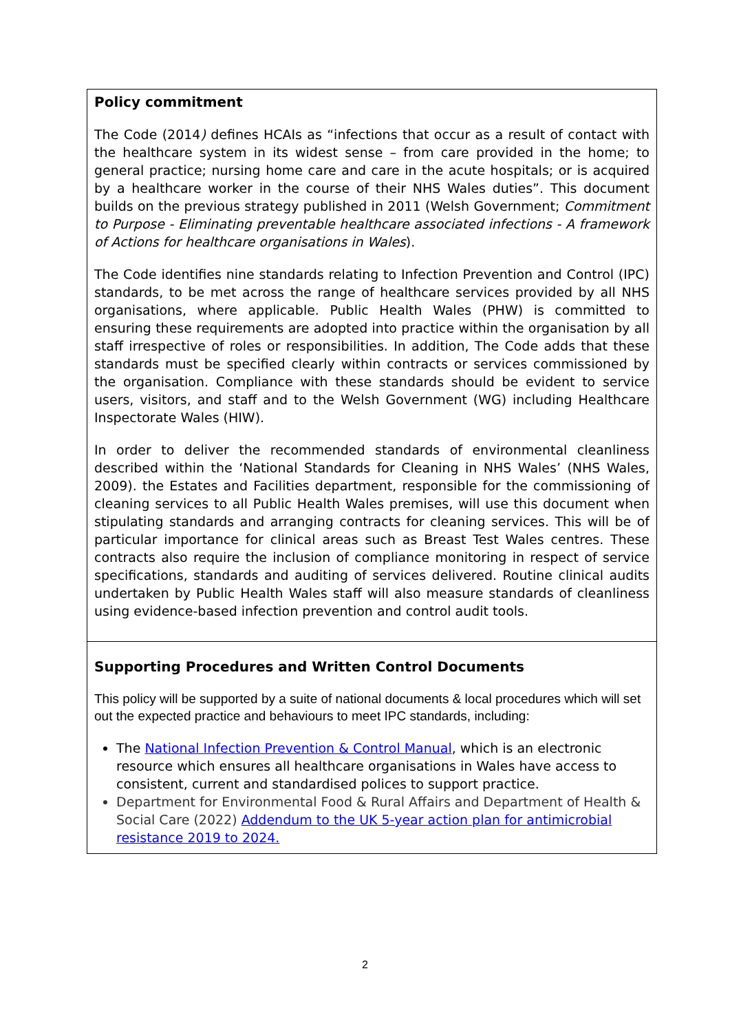Policy commitment
The Code (2014) defines HCAIs as “infections that occur as a result of contact with the healthcare system in its widest sense – from care provided in the home; to general practice; nursing home care and care in the acute hospitals; or is acquired by a healthcare worker in the course of their NHS Wales duties”. This document builds on the previous strategy published in 2011 (Welsh Government; Commitment to Purpose - Eliminating preventable healthcare associated infections - A framework of Actions for healthcare organisations in Wales).
The Code identifies nine standards relating to Infection Prevention and Control (IPC) standards, to be met across the range of healthcare services provided by all NHS organisations, where applicable. Public Health Wales (PHW) is committed to ensuring these requirements are adopted into practice within the organisation by all staff irrespective of roles or responsibilities. In addition, The Code adds that these standards must be specified clearly within contracts or services commissioned by the organisation. Compliance with these standards should be evident to service users, visitors, and staff and to the Welsh Government (WG) including Healthcare Inspectorate Wales (HIW).
In order to deliver the recommended standards of environmental cleanliness described within the ‘National Standards for Cleaning in NHS Wales’ (NHS Wales, 2009). the Estates and Facilities department, responsible for the commissioning of cleaning services to all Public Health Wales premises, will use this document when stipulating standards and arranging contracts for cleaning services. This will be of particular importance for clinical areas such as Breast Test Wales centres. These contracts also require the inclusion of compliance monitoring in respect of service specifications, standards and auditing of services delivered. Routine clinical audits undertaken by Public Health Wales staff will also measure standards of cleanliness using evidence-based infection prevention and control audit tools.
Supporting Procedures and Written Control Documents
This policy will be supported by a suite of national documents & local procedures which will set out the expected practice and behaviours to meet IPC standards, including:
The National Infection Prevention & Control Manual, which is an electronic resource which ensures all healthcare organisations in Wales have access to consistent, current and standardised polices to support practice.
Department for Environmental Food & Rural Affairs and Department of Health & Social Care (2022) Addendum to the UK 5-year action plan for antimicrobial resistance 2019 to 2024.
2